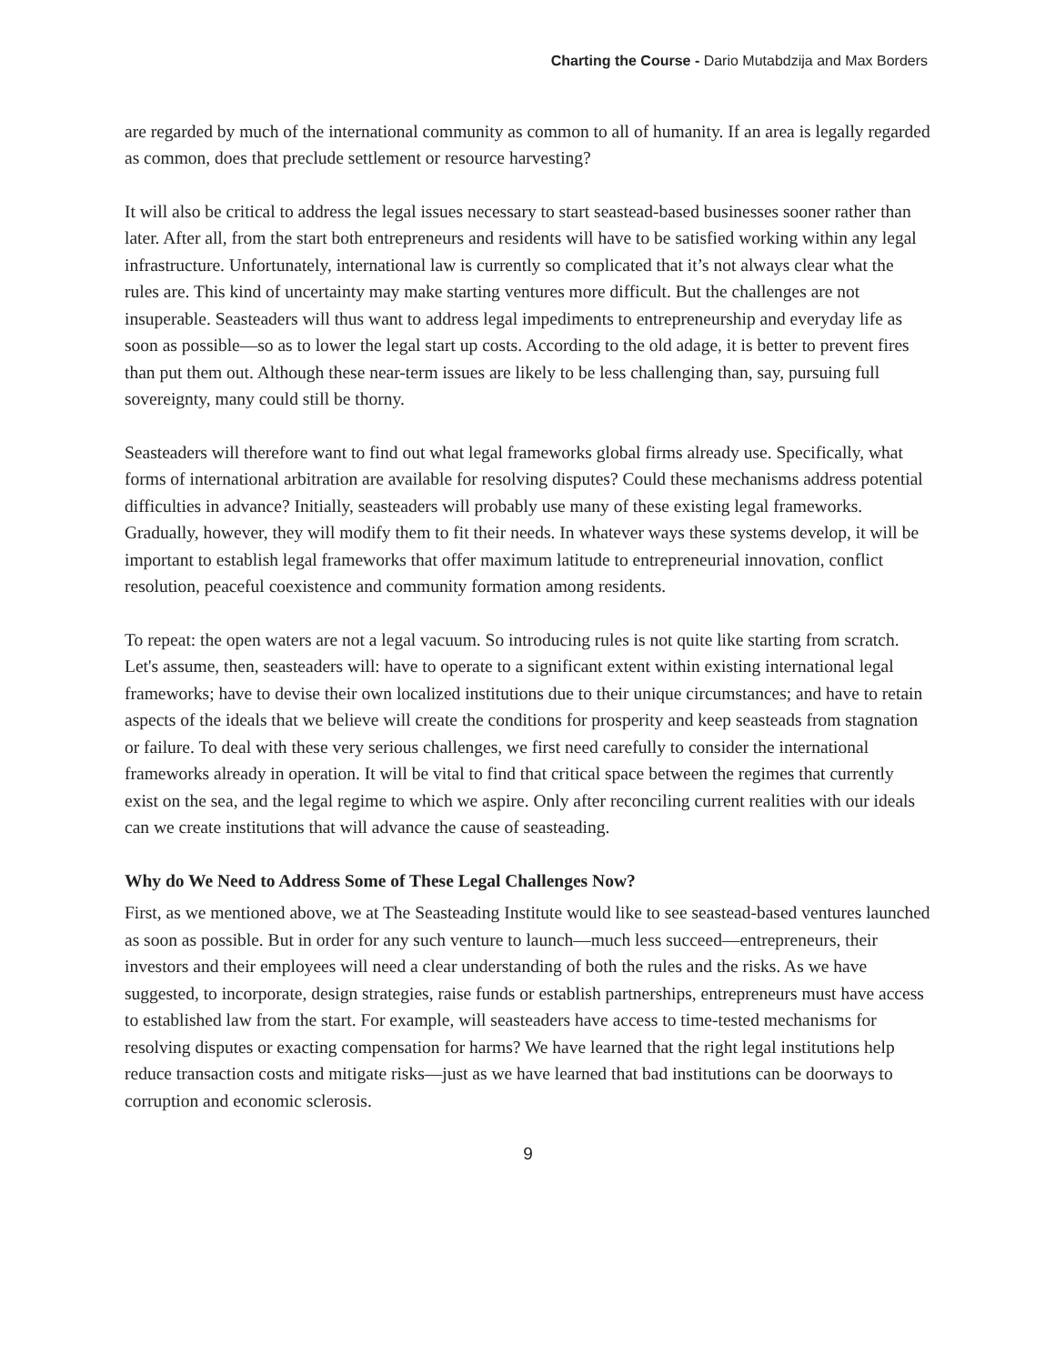Charting the Course - Dario Mutabdzija and Max Borders
are regarded by much of the international community as common to all of humanity. If an area is legally regarded as common, does that preclude settlement or resource harvesting?
It will also be critical to address the legal issues necessary to start seastead-based businesses sooner rather than later. After all, from the start both entrepreneurs and residents will have to be satisfied working within any legal infrastructure. Unfortunately, international law is currently so complicated that it’s not always clear what the rules are. This kind of uncertainty may make starting ventures more difficult. But the challenges are not insuperable. Seasteaders will thus want to address legal impediments to entrepreneurship and everyday life as soon as possible—so as to lower the legal start up costs. According to the old adage, it is better to prevent fires than put them out. Although these near-term issues are likely to be less challenging than, say, pursuing full sovereignty, many could still be thorny.
Seasteaders will therefore want to find out what legal frameworks global firms already use. Specifically, what forms of international arbitration are available for resolving disputes? Could these mechanisms address potential difficulties in advance? Initially, seasteaders will probably use many of these existing legal frameworks. Gradually, however, they will modify them to fit their needs. In whatever ways these systems develop, it will be important to establish legal frameworks that offer maximum latitude to entrepreneurial innovation, conflict resolution, peaceful coexistence and community formation among residents.
To repeat: the open waters are not a legal vacuum. So introducing rules is not quite like starting from scratch. Let's assume, then, seasteaders will: have to operate to a significant extent within existing international legal frameworks; have to devise their own localized institutions due to their unique circumstances; and have to retain aspects of the ideals that we believe will create the conditions for prosperity and keep seasteads from stagnation or failure. To deal with these very serious challenges, we first need carefully to consider the international frameworks already in operation. It will be vital to find that critical space between the regimes that currently exist on the sea, and the legal regime to which we aspire. Only after reconciling current realities with our ideals can we create institutions that will advance the cause of seasteading.
Why do We Need to Address Some of These Legal Challenges Now?
First, as we mentioned above, we at The Seasteading Institute would like to see seastead-based ventures launched as soon as possible. But in order for any such venture to launch—much less succeed—entrepreneurs, their investors and their employees will need a clear understanding of both the rules and the risks. As we have suggested, to incorporate, design strategies, raise funds or establish partnerships, entrepreneurs must have access to established law from the start. For example, will seasteaders have access to time-tested mechanisms for resolving disputes or exacting compensation for harms? We have learned that the right legal institutions help reduce transaction costs and mitigate risks—just as we have learned that bad institutions can be doorways to corruption and economic sclerosis.
9